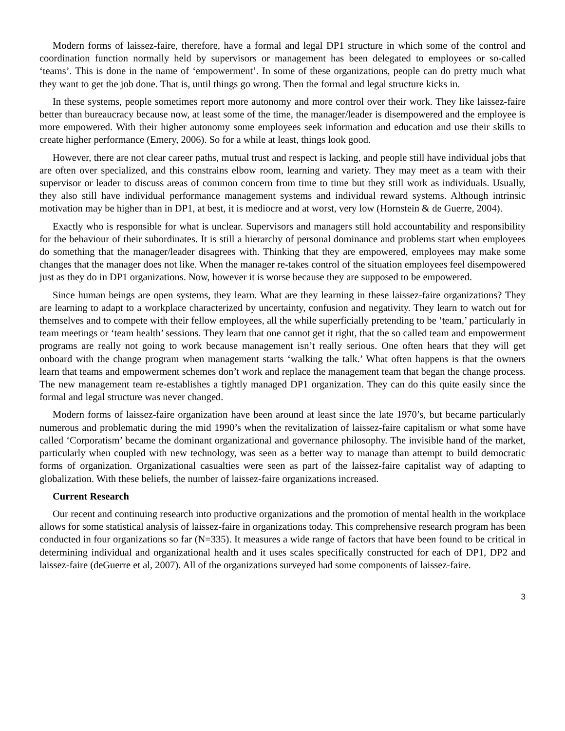Modern forms of laissez-faire, therefore, have a formal and legal DP1 structure in which some of the control and coordination function normally held by supervisors or management has been delegated to employees or so-called ‘teams’. This is done in the name of ‘empowerment’. In some of these organizations, people can do pretty much what they want to get the job done. That is, until things go wrong. Then the formal and legal structure kicks in.
In these systems, people sometimes report more autonomy and more control over their work. They like laissez-faire better than bureaucracy because now, at least some of the time, the manager/leader is disempowered and the employee is more empowered. With their higher autonomy some employees seek information and education and use their skills to create higher performance (Emery, 2006). So for a while at least, things look good.
However, there are not clear career paths, mutual trust and respect is lacking, and people still have individual jobs that are often over specialized, and this constrains elbow room, learning and variety. They may meet as a team with their supervisor or leader to discuss areas of common concern from time to time but they still work as individuals. Usually, they also still have individual performance management systems and individual reward systems. Although intrinsic motivation may be higher than in DP1, at best, it is mediocre and at worst, very low (Hornstein & de Guerre, 2004).
Exactly who is responsible for what is unclear. Supervisors and managers still hold accountability and responsibility for the behaviour of their subordinates. It is still a hierarchy of personal dominance and problems start when employees do something that the manager/leader disagrees with. Thinking that they are empowered, employees may make some changes that the manager does not like. When the manager re-takes control of the situation employees feel disempowered just as they do in DP1 organizations. Now, however it is worse because they are supposed to be empowered.
Since human beings are open systems, they learn. What are they learning in these laissez-faire organizations? They are learning to adapt to a workplace characterized by uncertainty, confusion and negativity. They learn to watch out for themselves and to compete with their fellow employees, all the while superficially pretending to be ‘team,’ particularly in team meetings or ‘team health’ sessions. They learn that one cannot get it right, that the so called team and empowerment programs are really not going to work because management isn’t really serious. One often hears that they will get onboard with the change program when management starts ‘walking the talk.’ What often happens is that the owners learn that teams and empowerment schemes don’t work and replace the management team that began the change process. The new management team re-establishes a tightly managed DP1 organization. They can do this quite easily since the formal and legal structure was never changed.
Modern forms of laissez-faire organization have been around at least since the late 1970’s, but became particularly numerous and problematic during the mid 1990’s when the revitalization of laissez-faire capitalism or what some have called ‘Corporatism’ became the dominant organizational and governance philosophy. The invisible hand of the market, particularly when coupled with new technology, was seen as a better way to manage than attempt to build democratic forms of organization. Organizational casualties were seen as part of the laissez-faire capitalist way of adapting to globalization. With these beliefs, the number of laissez-faire organizations increased.
Current Research
Our recent and continuing research into productive organizations and the promotion of mental health in the workplace allows for some statistical analysis of laissez-faire in organizations today. This comprehensive research program has been conducted in four organizations so far (N=335). It measures a wide range of factors that have been found to be critical in determining individual and organizational health and it uses scales specifically constructed for each of DP1, DP2 and laissez-faire (deGuerre et al, 2007). All of the organizations surveyed had some components of laissez-faire.
3